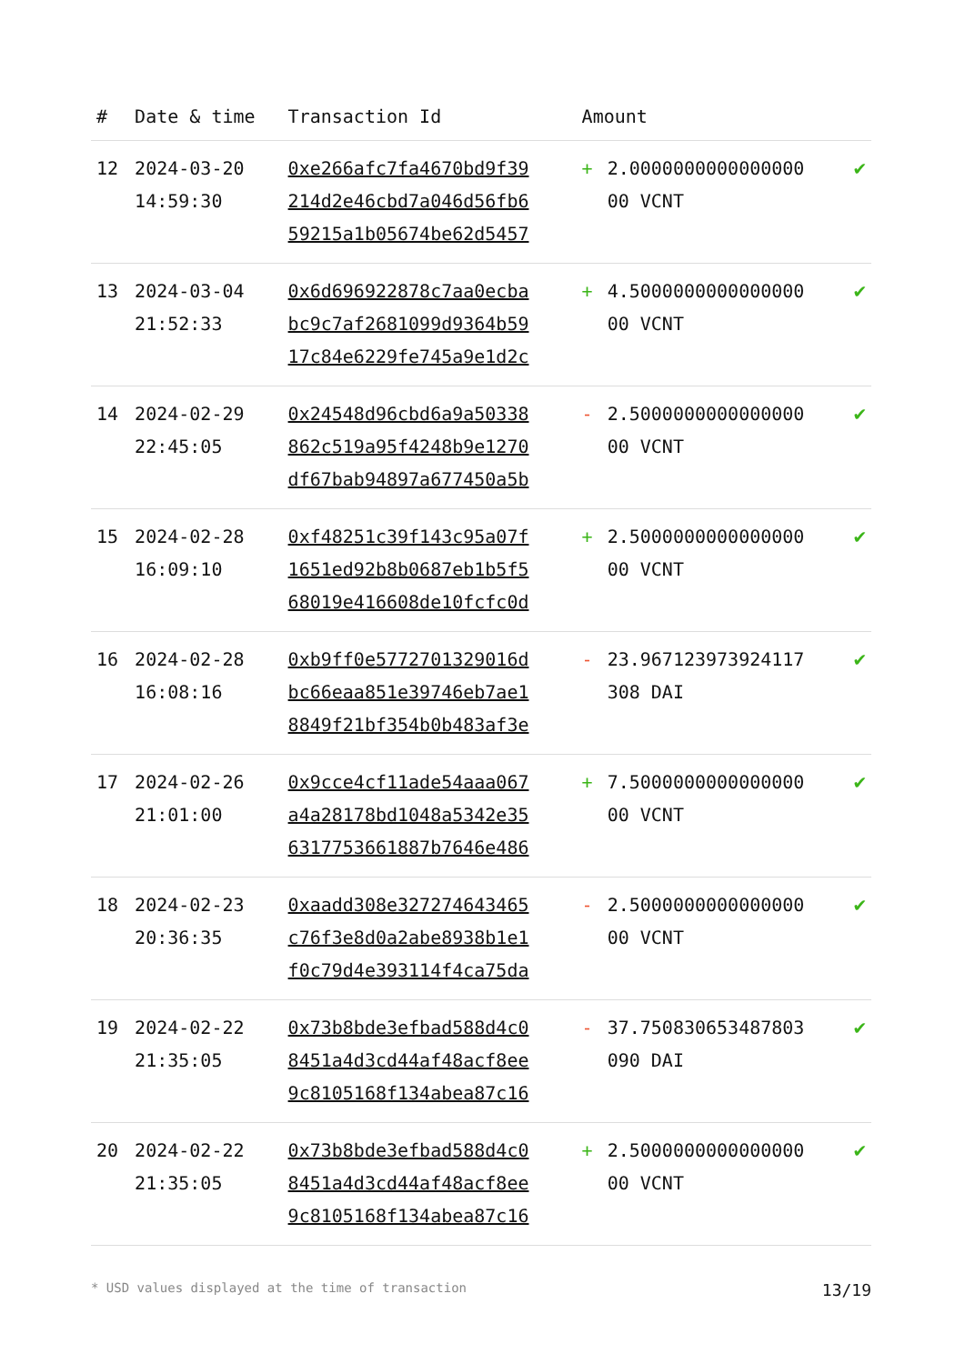| # | Date & time | Transaction Id | Amount | | |
| --- | --- | --- | --- | --- | --- |
| 12 | 2024-03-20 14:59:30 | 0xe266afc7fa4670bd9f39 214d2e46cbd7a046d56fb6 59215a1b05674be62d5457 | + | 2.0000000000000000 00 VCNT | ✔ |
| 13 | 2024-03-04 21:52:33 | 0x6d696922878c7aa0ecba bc9c7af2681099d9364b59 17c84e6229fe745a9e1d2c | + | 4.5000000000000000 00 VCNT | ✔ |
| 14 | 2024-02-29 22:45:05 | 0x24548d96cbd6a9a50338 862c519a95f4248b9e1270 df67bab94897a677450a5b | - | 2.5000000000000000 00 VCNT | ✔ |
| 15 | 2024-02-28 16:09:10 | 0xf48251c39f143c95a07f 1651ed92b8b0687eb1b5f5 68019e416608de10fcfc0d | + | 2.5000000000000000 00 VCNT | ✔ |
| 16 | 2024-02-28 16:08:16 | 0xb9ff0e5772701329016d bc66eaa851e39746eb7ae1 8849f21bf354b0b483af3e | - | 23.967123973924117 308 DAI | ✔ |
| 17 | 2024-02-26 21:01:00 | 0x9cce4cf11ade54aaa067 a4a28178bd1048a5342e35 6317753661887b7646e486 | + | 7.5000000000000000 00 VCNT | ✔ |
| 18 | 2024-02-23 20:36:35 | 0xaadd308e327274643465 c76f3e8d0a2abe8938b1e1 f0c79d4e393114f4ca75da | - | 2.5000000000000000 00 VCNT | ✔ |
| 19 | 2024-02-22 21:35:05 | 0x73b8bde3efbad588d4c0 8451a4d3cd44af48acf8ee 9c8105168f134abea87c16 | - | 37.750830653487803 090 DAI | ✔ |
| 20 | 2024-02-22 21:35:05 | 0x73b8bde3efbad588d4c0 8451a4d3cd44af48acf8ee 9c8105168f134abea87c16 | + | 2.5000000000000000 00 VCNT | ✔ |
* USD values displayed at the time of transaction 13/19